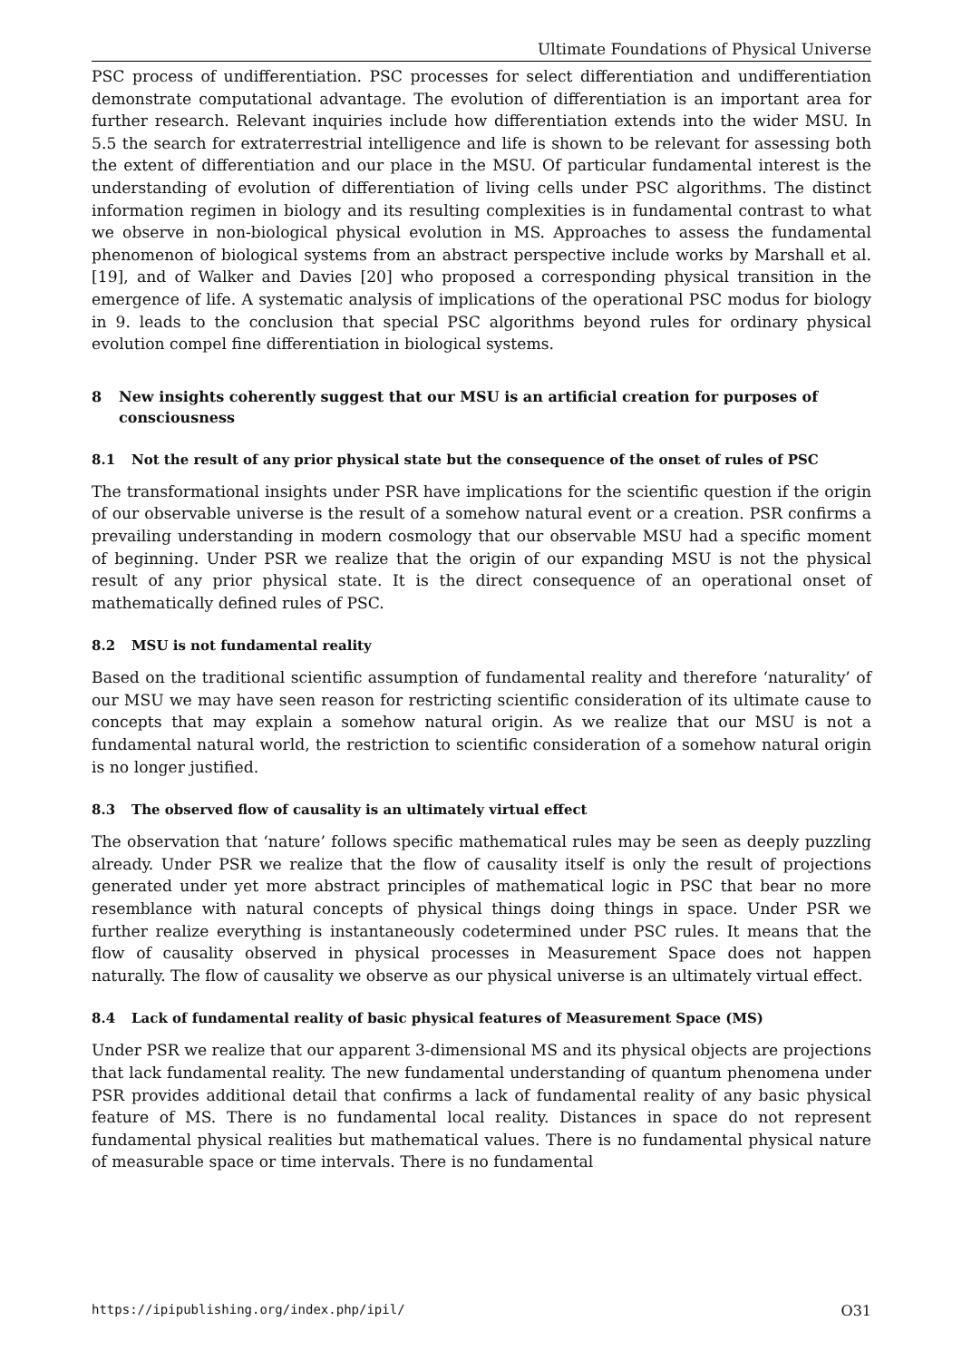Ultimate Foundations of Physical Universe
PSC process of undifferentiation. PSC processes for select differentiation and undifferentiation demonstrate computational advantage. The evolution of differentiation is an important area for further research. Relevant inquiries include how differentiation extends into the wider MSU. In 5.5 the search for extraterrestrial intelligence and life is shown to be relevant for assessing both the extent of differentiation and our place in the MSU. Of particular fundamental interest is the understanding of evolution of differentiation of living cells under PSC algorithms. The distinct information regimen in biology and its resulting complexities is in fundamental contrast to what we observe in non-biological physical evolution in MS. Approaches to assess the fundamental phenomenon of biological systems from an abstract perspective include works by Marshall et al. [19], and of Walker and Davies [20] who proposed a corresponding physical transition in the emergence of life. A systematic analysis of implications of the operational PSC modus for biology in 9. leads to the conclusion that special PSC algorithms beyond rules for ordinary physical evolution compel fine differentiation in biological systems.
8 New insights coherently suggest that our MSU is an artificial creation for purposes of consciousness
8.1 Not the result of any prior physical state but the consequence of the onset of rules of PSC
The transformational insights under PSR have implications for the scientific question if the origin of our observable universe is the result of a somehow natural event or a creation. PSR confirms a prevailing understanding in modern cosmology that our observable MSU had a specific moment of beginning. Under PSR we realize that the origin of our expanding MSU is not the physical result of any prior physical state. It is the direct consequence of an operational onset of mathematically defined rules of PSC.
8.2 MSU is not fundamental reality
Based on the traditional scientific assumption of fundamental reality and therefore ‘naturality’ of our MSU we may have seen reason for restricting scientific consideration of its ultimate cause to concepts that may explain a somehow natural origin. As we realize that our MSU is not a fundamental natural world, the restriction to scientific consideration of a somehow natural origin is no longer justified.
8.3 The observed flow of causality is an ultimately virtual effect
The observation that ‘nature’ follows specific mathematical rules may be seen as deeply puzzling already. Under PSR we realize that the flow of causality itself is only the result of projections generated under yet more abstract principles of mathematical logic in PSC that bear no more resemblance with natural concepts of physical things doing things in space. Under PSR we further realize everything is instantaneously codetermined under PSC rules. It means that the flow of causality observed in physical processes in Measurement Space does not happen naturally. The flow of causality we observe as our physical universe is an ultimately virtual effect.
8.4 Lack of fundamental reality of basic physical features of Measurement Space (MS)
Under PSR we realize that our apparent 3-dimensional MS and its physical objects are projections that lack fundamental reality. The new fundamental understanding of quantum phenomena under PSR provides additional detail that confirms a lack of fundamental reality of any basic physical feature of MS. There is no fundamental local reality. Distances in space do not represent fundamental physical realities but mathematical values. There is no fundamental physical nature of measurable space or time intervals. There is no fundamental
https://ipipublishing.org/index.php/ipil/ O31